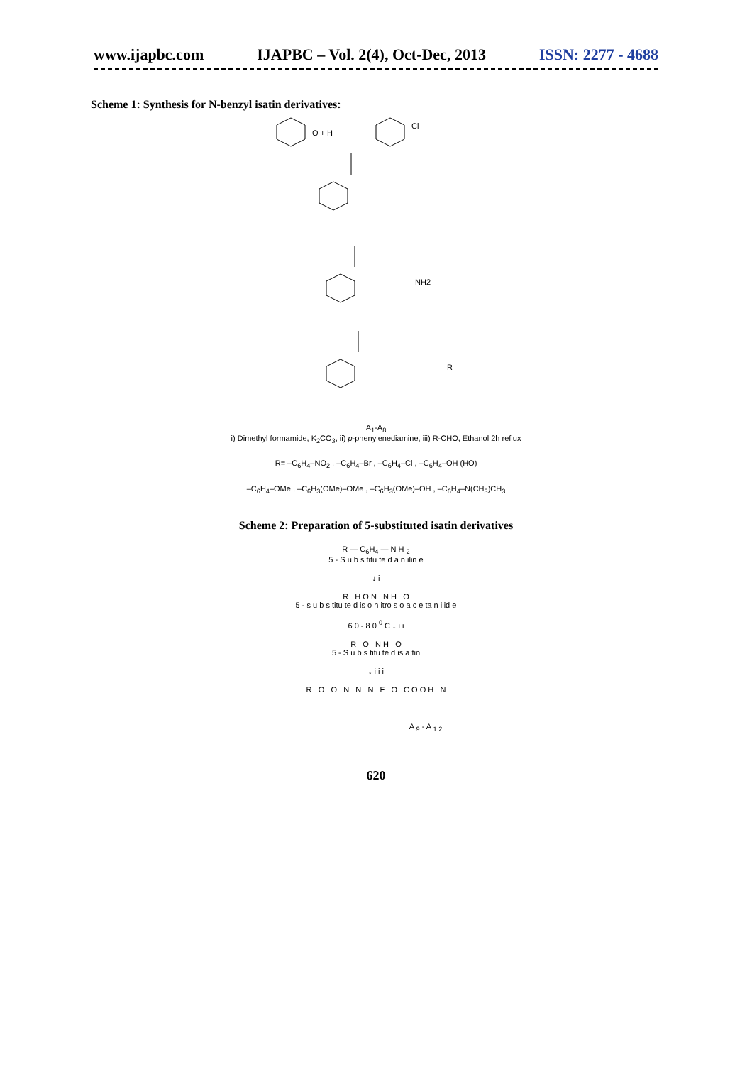www.ijapbc.com IJAPBC – Vol. 2(4), Oct-Dec, 2013 ISSN: 2277 - 4688
Scheme 1: Synthesis for N-benzyl isatin derivatives:
O + H
Cl
NH2
R
A<sub>1</sub>-A<sub>8</sub>
i) Dimethyl formamide, K<sub>2</sub>CO<sub>3</sub>, ii) p-phenylenediamine, iii) R-CHO, Ethanol 2h reflux
R= –C<sub>6</sub>H<sub>4</sub>–NO<sub>2</sub> , –C<sub>6</sub>H<sub>4</sub>–Br , –C<sub>6</sub>H<sub>4</sub>–Cl , –C<sub>6</sub>H<sub>4</sub>–OH (HO)
–C<sub>6</sub>H<sub>4</sub>–OMe , –C<sub>6</sub>H<sub>3</sub>(OMe)–OMe , –C<sub>6</sub>H<sub>3</sub>(OMe)–OH , –C<sub>6</sub>H<sub>4</sub>–N(CH<sub>3</sub>)CH<sub>3</sub>
Scheme 2: Preparation of 5-substituted isatin derivatives
R — C<sub>6</sub>H<sub>4</sub> — N H <sub>2</sub>
5 - S u b s titu te d a n ilin e
↓ i
R H O N N H O
5 - s u b s titu te d is o n itro s o a c e ta n ilid e
6 0 - 8 0 <sup>0</sup> C ↓ i i
R O N H O
5 - S u b s titu te d is a tin
↓ i i i
R O O N N N F O C O O H N
A <sub>9</sub> - A <sub>1 2</sub>
620